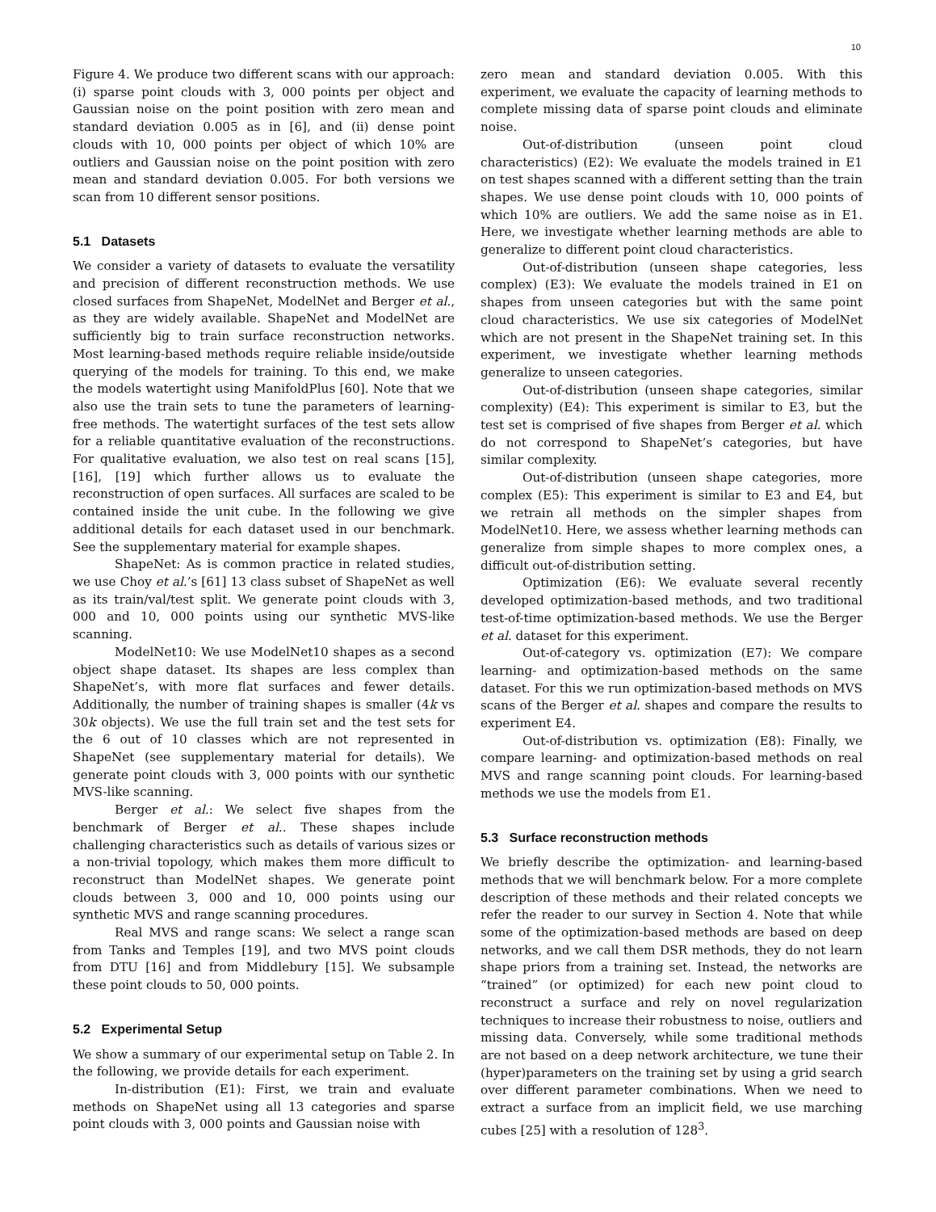10
Figure 4. We produce two different scans with our approach: (i) sparse point clouds with 3, 000 points per object and Gaussian noise on the point position with zero mean and standard deviation 0.005 as in [6], and (ii) dense point clouds with 10, 000 points per object of which 10% are outliers and Gaussian noise on the point position with zero mean and standard deviation 0.005. For both versions we scan from 10 different sensor positions.
5.1 Datasets
We consider a variety of datasets to evaluate the versatility and precision of different reconstruction methods. We use closed surfaces from ShapeNet, ModelNet and Berger et al., as they are widely available. ShapeNet and ModelNet are sufficiently big to train surface reconstruction networks. Most learning-based methods require reliable inside/outside querying of the models for training. To this end, we make the models watertight using ManifoldPlus [60]. Note that we also use the train sets to tune the parameters of learning-free methods. The watertight surfaces of the test sets allow for a reliable quantitative evaluation of the reconstructions. For qualitative evaluation, we also test on real scans [15], [16], [19] which further allows us to evaluate the reconstruction of open surfaces. All surfaces are scaled to be contained inside the unit cube. In the following we give additional details for each dataset used in our benchmark. See the supplementary material for example shapes.
ShapeNet: As is common practice in related studies, we use Choy et al.’s [61] 13 class subset of ShapeNet as well as its train/val/test split. We generate point clouds with 3, 000 and 10, 000 points using our synthetic MVS-like scanning.
ModelNet10: We use ModelNet10 shapes as a second object shape dataset. Its shapes are less complex than ShapeNet’s, with more flat surfaces and fewer details. Additionally, the number of training shapes is smaller (4k vs 30k objects). We use the full train set and the test sets for the 6 out of 10 classes which are not represented in ShapeNet (see supplementary material for details). We generate point clouds with 3, 000 points with our synthetic MVS-like scanning.
Berger et al.: We select five shapes from the benchmark of Berger et al.. These shapes include challenging characteristics such as details of various sizes or a non-trivial topology, which makes them more difficult to reconstruct than ModelNet shapes. We generate point clouds between 3, 000 and 10, 000 points using our synthetic MVS and range scanning procedures.
Real MVS and range scans: We select a range scan from Tanks and Temples [19], and two MVS point clouds from DTU [16] and from Middlebury [15]. We subsample these point clouds to 50, 000 points.
5.2 Experimental Setup
We show a summary of our experimental setup on Table 2. In the following, we provide details for each experiment.
In-distribution (E1): First, we train and evaluate methods on ShapeNet using all 13 categories and sparse point clouds with 3, 000 points and Gaussian noise with
zero mean and standard deviation 0.005. With this experiment, we evaluate the capacity of learning methods to complete missing data of sparse point clouds and eliminate noise.
Out-of-distribution (unseen point cloud characteristics) (E2): We evaluate the models trained in E1 on test shapes scanned with a different setting than the train shapes. We use dense point clouds with 10, 000 points of which 10% are outliers. We add the same noise as in E1. Here, we investigate whether learning methods are able to generalize to different point cloud characteristics.
Out-of-distribution (unseen shape categories, less complex) (E3): We evaluate the models trained in E1 on shapes from unseen categories but with the same point cloud characteristics. We use six categories of ModelNet which are not present in the ShapeNet training set. In this experiment, we investigate whether learning methods generalize to unseen categories.
Out-of-distribution (unseen shape categories, similar complexity) (E4): This experiment is similar to E3, but the test set is comprised of five shapes from Berger et al. which do not correspond to ShapeNet’s categories, but have similar complexity.
Out-of-distribution (unseen shape categories, more complex (E5): This experiment is similar to E3 and E4, but we retrain all methods on the simpler shapes from ModelNet10. Here, we assess whether learning methods can generalize from simple shapes to more complex ones, a difficult out-of-distribution setting.
Optimization (E6): We evaluate several recently developed optimization-based methods, and two traditional test-of-time optimization-based methods. We use the Berger et al. dataset for this experiment.
Out-of-category vs. optimization (E7): We compare learning- and optimization-based methods on the same dataset. For this we run optimization-based methods on MVS scans of the Berger et al. shapes and compare the results to experiment E4.
Out-of-distribution vs. optimization (E8): Finally, we compare learning- and optimization-based methods on real MVS and range scanning point clouds. For learning-based methods we use the models from E1.
5.3 Surface reconstruction methods
We briefly describe the optimization- and learning-based methods that we will benchmark below. For a more complete description of these methods and their related concepts we refer the reader to our survey in Section 4. Note that while some of the optimization-based methods are based on deep networks, and we call them DSR methods, they do not learn shape priors from a training set. Instead, the networks are “trained” (or optimized) for each new point cloud to reconstruct a surface and rely on novel regularization techniques to increase their robustness to noise, outliers and missing data. Conversely, while some traditional methods are not based on a deep network architecture, we tune their (hyper)parameters on the training set by using a grid search over different parameter combinations. When we need to extract a surface from an implicit field, we use marching cubes [25] with a resolution of 128<sup>3</sup>.